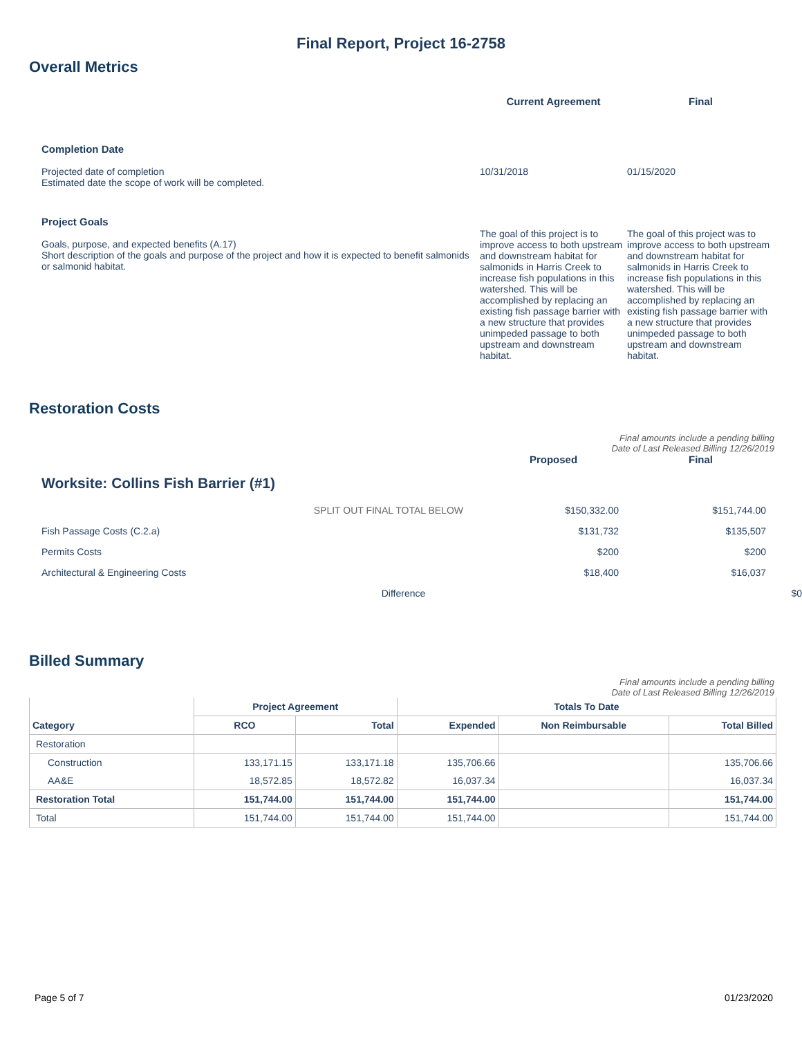Final Report, Project 16-2758
Overall Metrics
Current Agreement Final
Completion Date
Projected date of completion
Estimated date the scope of work will be completed.
10/31/2018 01/15/2020
Project Goals
Goals, purpose, and expected benefits (A.17)
Short description of the goals and purpose of the project and how it is expected to benefit salmonids or salmonid habitat.
The goal of this project is to improve access to both upstream and downstream habitat for salmonids in Harris Creek to increase fish populations in this watershed. This will be accomplished by replacing an existing fish passage barrier with a new structure that provides unimpeded passage to both upstream and downstream habitat.
The goal of this project was to improve access to both upstream and downstream habitat for salmonids in Harris Creek to increase fish populations in this watershed. This will be accomplished by replacing an existing fish passage barrier with a new structure that provides unimpeded passage to both upstream and downstream habitat.
Restoration Costs
Final amounts include a pending billing
Date of Last Released Billing 12/26/2019
Proposed Final
Worksite: Collins Fish Barrier (#1)
SPLIT OUT FINAL TOTAL BELOW $150,332.00 $151,744.00
Fish Passage Costs (C.2.a) $131,732 $135,507
Permits Costs $200 $200
Architectural & Engineering Costs $18,400 $16,037
Difference $0
Billed Summary
Final amounts include a pending billing
Date of Last Released Billing 12/26/2019
| | Project Agreement | | Totals To Date | | |
| --- | --- | --- | --- | --- | --- |
| Category | RCO | Total | Expended | Non Reimbursable | Total Billed |
| Restoration | | | | | |
| Construction | 133,171.15 | 133,171.18 | 135,706.66 | | 135,706.66 |
| AA&E | 18,572.85 | 18,572.82 | 16,037.34 | | 16,037.34 |
| Restoration Total | 151,744.00 | 151,744.00 | 151,744.00 | | 151,744.00 |
| Total | 151,744.00 | 151,744.00 | 151,744.00 | | 151,744.00 |
Page 5 of 7 01/23/2020